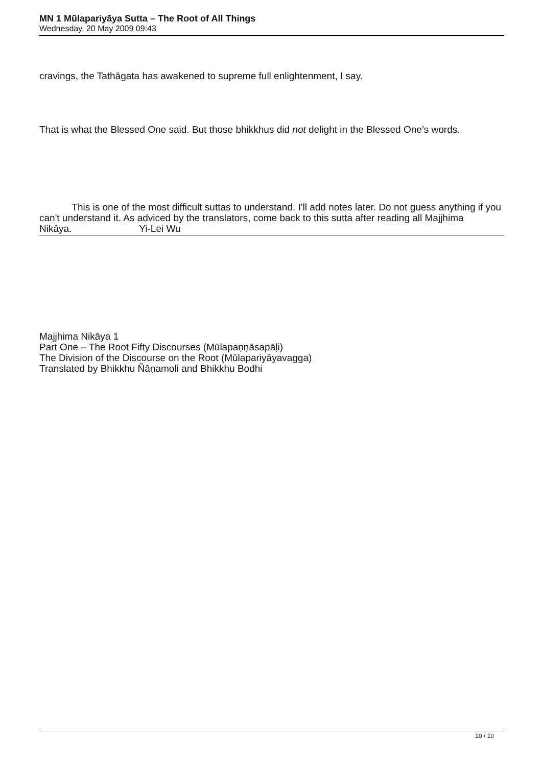MN 1 Mūlapariyāya Sutta – The Root of All Things
Wednesday, 20 May 2009 09:43
cravings, the Tathāgata has awakened to supreme full enlightenment, I say.
That is what the Blessed One said. But those bhikkhus did not delight in the Blessed One’s words.
This is one of the most difficult suttas to understand. I'll add notes later. Do not guess anything if you can't understand it. As adviced by the translators, come back to this sutta after reading all Majjhima Nikāya. Yi-Lei Wu
Majjhima Nikāya 1
Part One – The Root Fifty Discourses (Mūlapaṇṇāsapāḷi)
The Division of the Discourse on the Root (Mūlapariyāyavagga)
Translated by Bhikkhu Ñāṇamoli and Bhikkhu Bodhi
10 / 10